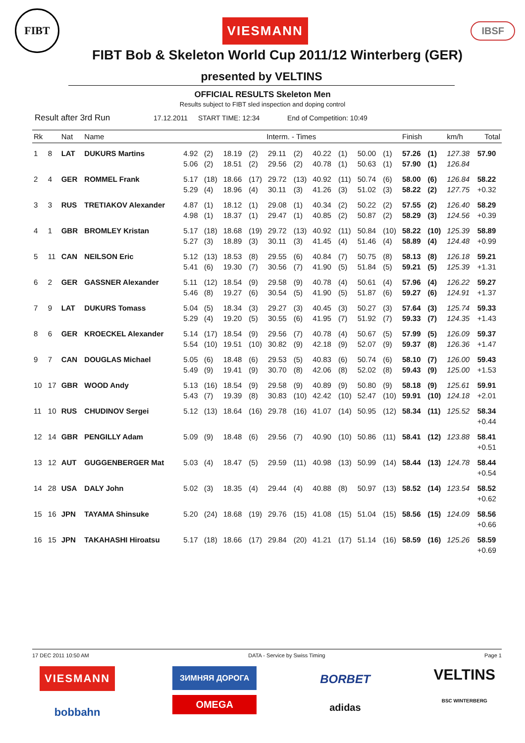FIBT
VIESMANN
IBSF
FIBT Bob & Skeleton World Cup 2011/12 Winterberg (GER)
presented by VELTINS
OFFICIAL RESULTS Skeleton Men
Results subject to FIBT sled inspection and doping control
Result after 3rd Run 17.12.2011 START TIME: 12:34 End of Competition: 10:49
| Rk | | Nat | Name | Interm. - Times | | | | | | | | | | Finish | | km/h | Total |
| --- | --- | --- | --- | --- | --- | --- | --- | --- | --- | --- | --- | --- | --- | --- | --- | --- | --- |
| 1 | 8 | LAT | DUKURS Martins | 4.92 | (2) | 18.19 | (2) | 29.11 | (2) | 40.22 | (1) | 50.00 | (1) | 57.26 | (1) | 127.38 | 57.90 |
| | | | | 5.06 | (2) | 18.51 | (2) | 29.56 | (2) | 40.78 | (1) | 50.63 | (1) | 57.90 | (1) | 126.84 | |
| 2 | 4 | GER | ROMMEL Frank | 5.17 | (18) | 18.66 | (17) | 29.72 | (13) | 40.92 | (11) | 50.74 | (6) | 58.00 | (6) | 126.84 | 58.22 |
| | | | | 5.29 | (4) | 18.96 | (4) | 30.11 | (3) | 41.26 | (3) | 51.02 | (3) | 58.22 | (2) | 127.75 | +0.32 |
| 3 | 3 | RUS | TRETIAKOV Alexander | 4.87 | (1) | 18.12 | (1) | 29.08 | (1) | 40.34 | (2) | 50.22 | (2) | 57.55 | (2) | 126.40 | 58.29 |
| | | | | 4.98 | (1) | 18.37 | (1) | 29.47 | (1) | 40.85 | (2) | 50.87 | (2) | 58.29 | (3) | 124.56 | +0.39 |
| 4 | 1 | GBR | BROMLEY Kristan | 5.17 | (18) | 18.68 | (19) | 29.72 | (13) | 40.92 | (11) | 50.84 | (10) | 58.22 | (10) | 125.39 | 58.89 |
| | | | | 5.27 | (3) | 18.89 | (3) | 30.11 | (3) | 41.45 | (4) | 51.46 | (4) | 58.89 | (4) | 124.48 | +0.99 |
| 5 | 11 | CAN | NEILSON Eric | 5.12 | (13) | 18.53 | (8) | 29.55 | (6) | 40.84 | (7) | 50.75 | (8) | 58.13 | (8) | 126.18 | 59.21 |
| | | | | 5.41 | (6) | 19.30 | (7) | 30.56 | (7) | 41.90 | (5) | 51.84 | (5) | 59.21 | (5) | 125.39 | +1.31 |
| 6 | 2 | GER | GASSNER Alexander | 5.11 | (12) | 18.54 | (9) | 29.58 | (9) | 40.78 | (4) | 50.61 | (4) | 57.96 | (4) | 126.22 | 59.27 |
| | | | | 5.46 | (8) | 19.27 | (6) | 30.54 | (5) | 41.90 | (5) | 51.87 | (6) | 59.27 | (6) | 124.91 | +1.37 |
| 7 | 9 | LAT | DUKURS Tomass | 5.04 | (5) | 18.34 | (3) | 29.27 | (3) | 40.45 | (3) | 50.27 | (3) | 57.64 | (3) | 125.74 | 59.33 |
| | | | | 5.29 | (4) | 19.20 | (5) | 30.55 | (6) | 41.95 | (7) | 51.92 | (7) | 59.33 | (7) | 124.35 | +1.43 |
| 8 | 6 | GER | KROECKEL Alexander | 5.14 | (17) | 18.54 | (9) | 29.56 | (7) | 40.78 | (4) | 50.67 | (5) | 57.99 | (5) | 126.09 | 59.37 |
| | | | | 5.54 | (10) | 19.51 | (10) | 30.82 | (9) | 42.18 | (9) | 52.07 | (9) | 59.37 | (8) | 126.36 | +1.47 |
| 9 | 7 | CAN | DOUGLAS Michael | 5.05 | (6) | 18.48 | (6) | 29.53 | (5) | 40.83 | (6) | 50.74 | (6) | 58.10 | (7) | 126.00 | 59.43 |
| | | | | 5.49 | (9) | 19.41 | (9) | 30.70 | (8) | 42.06 | (8) | 52.02 | (8) | 59.43 | (9) | 125.00 | +1.53 |
| 10 | 17 | GBR | WOOD Andy | 5.13 | (16) | 18.54 | (9) | 29.58 | (9) | 40.89 | (9) | 50.80 | (9) | 58.18 | (9) | 125.61 | 59.91 |
| | | | | 5.43 | (7) | 19.39 | (8) | 30.83 | (10) | 42.42 | (10) | 52.47 | (10) | 59.91 | (10) | 124.18 | +2.01 |
| 11 | 10 | RUS | CHUDINOV Sergei | 5.12 | (13) | 18.64 | (16) | 29.78 | (16) | 41.07 | (14) | 50.95 | (12) | 58.34 | (11) | 125.52 | 58.34 |
| | | | | | | | | | | | | | | | | | +0.44 |
| 12 | 14 | GBR | PENGILLY Adam | 5.09 | (9) | 18.48 | (6) | 29.56 | (7) | 40.90 | (10) | 50.86 | (11) | 58.41 | (12) | 123.88 | 58.41 |
| | | | | | | | | | | | | | | | | | +0.51 |
| 13 | 12 | AUT | GUGGENBERGER Mat | 5.03 | (4) | 18.47 | (5) | 29.59 | (11) | 40.98 | (13) | 50.99 | (14) | 58.44 | (13) | 124.78 | 58.44 |
| | | | | | | | | | | | | | | | | | +0.54 |
| 14 | 28 | USA | DALY John | 5.02 | (3) | 18.35 | (4) | 29.44 | (4) | 40.88 | (8) | 50.97 | (13) | 58.52 | (14) | 123.54 | 58.52 |
| | | | | | | | | | | | | | | | | | +0.62 |
| 15 | 16 | JPN | TAYAMA Shinsuke | 5.20 | (24) | 18.68 | (19) | 29.76 | (15) | 41.08 | (15) | 51.04 | (15) | 58.56 | (15) | 124.09 | 58.56 |
| | | | | | | | | | | | | | | | | | +0.66 |
| 16 | 15 | JPN | TAKAHASHI Hiroatsu | 5.17 | (18) | 18.66 | (17) | 29.84 | (20) | 41.21 | (17) | 51.14 | (16) | 58.59 | (16) | 125.26 | 58.59 |
| | | | | | | | | | | | | | | | | | +0.69 |
17 DEC 2011 10:50 AM DATA - Service by Swiss Timing Page 1
VIESMANN
bobbahn
ЗИМНЯЯ ДОРОГА
OMEGA
BORBET
adidas
VELTINS
BSC WINTERBERG